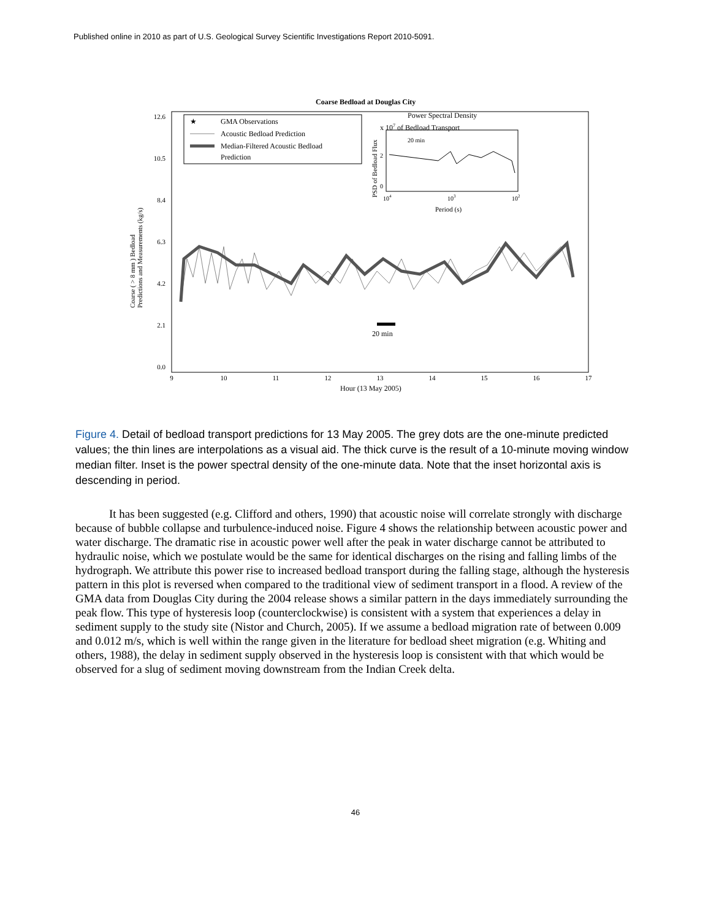Published online in 2010 as part of U.S. Geological Survey Scientific Investigations Report 2010-5091.
Coarse Bedload at Douglas City
12.6
10.5
8.4
6.3
4.2
2.1
0.0
9
10
11
12
13
14
15
16
17
Hour (13 May 2005)
Coarse ( > 8 mm ) Bedload
Predictions and Measurements (kg/s)
★
GMA Observations
Acoustic Bedload Prediction
Median-Filtered Acoustic Bedload
Prediction
Power Spectral Density
x 107 of Bedload Transport
20 min
2
0
PSD of Bedload Flux
104
103
102
Period (s)
20 min
Figure 4. Detail of bedload transport predictions for 13 May 2005. The grey dots are the one-minute predicted values; the thin lines are interpolations as a visual aid. The thick curve is the result of a 10-minute moving window median filter. Inset is the power spectral density of the one-minute data. Note that the inset horizontal axis is descending in period.
It has been suggested (e.g. Clifford and others, 1990) that acoustic noise will correlate strongly with discharge because of bubble collapse and turbulence-induced noise. Figure 4 shows the relationship between acoustic power and water discharge. The dramatic rise in acoustic power well after the peak in water discharge cannot be attributed to hydraulic noise, which we postulate would be the same for identical discharges on the rising and falling limbs of the hydrograph. We attribute this power rise to increased bedload transport during the falling stage, although the hysteresis pattern in this plot is reversed when compared to the traditional view of sediment transport in a flood. A review of the GMA data from Douglas City during the 2004 release shows a similar pattern in the days immediately surrounding the peak flow. This type of hysteresis loop (counterclockwise) is consistent with a system that experiences a delay in sediment supply to the study site (Nistor and Church, 2005). If we assume a bedload migration rate of between 0.009 and 0.012 m/s, which is well within the range given in the literature for bedload sheet migration (e.g. Whiting and others, 1988), the delay in sediment supply observed in the hysteresis loop is consistent with that which would be observed for a slug of sediment moving downstream from the Indian Creek delta.
46